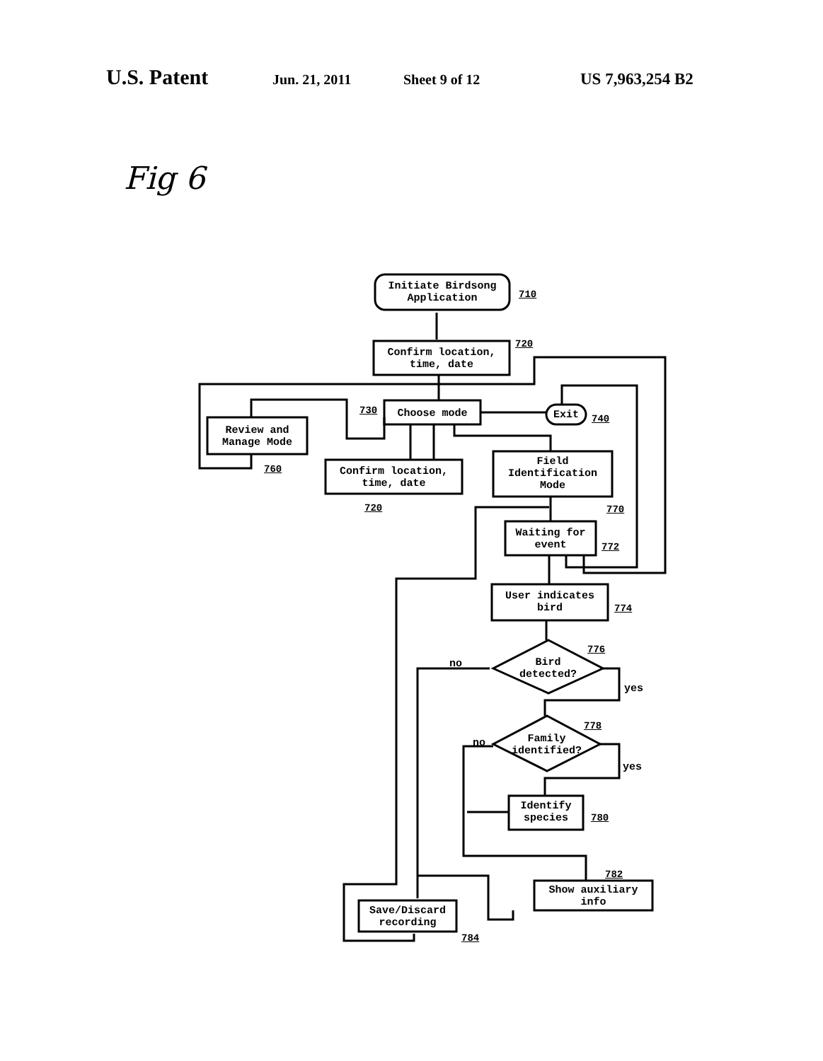U.S. Patent Jun. 21, 2011 Sheet 9 of 12 US 7,963,254 B2
Fig 6
Initiate Birdsong
Application
710
Confirm location,
time, date
720
730 Choose mode Exit 740
Review and
Manage Mode
760
Confirm location,
time, date
720
Field
Identification
Mode
770
Waiting for
event
772
User indicates
bird
774
776
Bird
detected?
no
yes
778
Family
identified?
no
yes
Identify
species
780
782
Show auxiliary
info
Save/Discard
recording
784